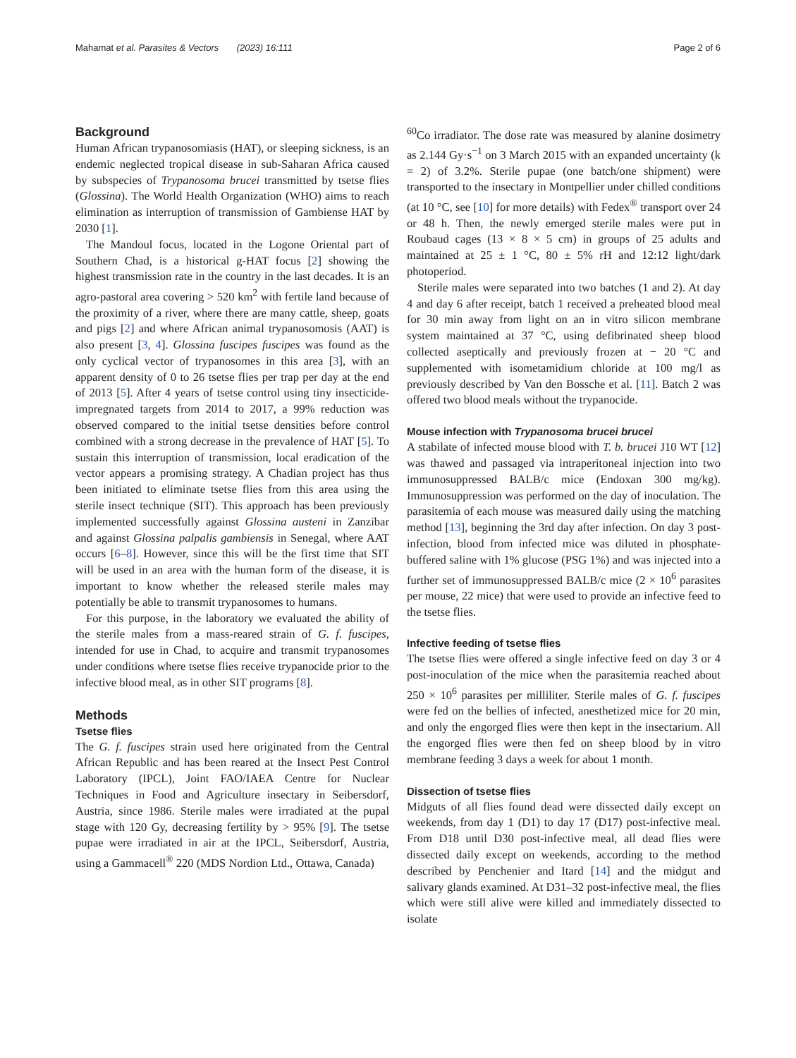Mahamat et al. Parasites & Vectors (2023) 16:111 Page 2 of 6
Background
Human African trypanosomiasis (HAT), or sleeping sickness, is an endemic neglected tropical disease in sub-Saharan Africa caused by subspecies of Trypanosoma brucei transmitted by tsetse flies (Glossina). The World Health Organization (WHO) aims to reach elimination as interruption of transmission of Gambiense HAT by 2030 [1].
The Mandoul focus, located in the Logone Oriental part of Southern Chad, is a historical g-HAT focus [2] showing the highest transmission rate in the country in the last decades. It is an agro-pastoral area covering > 520 km<sup>2</sup> with fertile land because of the proximity of a river, where there are many cattle, sheep, goats and pigs [2] and where African animal trypanosomosis (AAT) is also present [3, 4]. Glossina fuscipes fuscipes was found as the only cyclical vector of trypanosomes in this area [3], with an apparent density of 0 to 26 tsetse flies per trap per day at the end of 2013 [5]. After 4 years of tsetse control using tiny insecticide-impregnated targets from 2014 to 2017, a 99% reduction was observed compared to the initial tsetse densities before control combined with a strong decrease in the prevalence of HAT [5]. To sustain this interruption of transmission, local eradication of the vector appears a promising strategy. A Chadian project has thus been initiated to eliminate tsetse flies from this area using the sterile insect technique (SIT). This approach has been previously implemented successfully against Glossina austeni in Zanzibar and against Glossina palpalis gambiensis in Senegal, where AAT occurs [6–8]. However, since this will be the first time that SIT will be used in an area with the human form of the disease, it is important to know whether the released sterile males may potentially be able to transmit trypanosomes to humans.
For this purpose, in the laboratory we evaluated the ability of the sterile males from a mass-reared strain of G. f. fuscipes, intended for use in Chad, to acquire and transmit trypanosomes under conditions where tsetse flies receive trypanocide prior to the infective blood meal, as in other SIT programs [8].
Methods
Tsetse flies
The G. f. fuscipes strain used here originated from the Central African Republic and has been reared at the Insect Pest Control Laboratory (IPCL), Joint FAO/IAEA Centre for Nuclear Techniques in Food and Agriculture insectary in Seibersdorf, Austria, since 1986. Sterile males were irradiated at the pupal stage with 120 Gy, decreasing fertility by > 95% [9]. The tsetse pupae were irradiated in air at the IPCL, Seibersdorf, Austria, using a Gammacell<sup>®</sup> 220 (MDS Nordion Ltd., Ottawa, Canada)
<sup>60</sup>Co irradiator. The dose rate was measured by alanine dosimetry as 2.144 Gy·s<sup>−1</sup> on 3 March 2015 with an expanded uncertainty (k = 2) of 3.2%. Sterile pupae (one batch/one shipment) were transported to the insectary in Montpellier under chilled conditions (at 10 °C, see [10] for more details) with Fedex<sup>®</sup> transport over 24 or 48 h. Then, the newly emerged sterile males were put in Roubaud cages (13 × 8 × 5 cm) in groups of 25 adults and maintained at 25 ± 1 °C, 80 ± 5% rH and 12:12 light/dark photoperiod.
Sterile males were separated into two batches (1 and 2). At day 4 and day 6 after receipt, batch 1 received a preheated blood meal for 30 min away from light on an in vitro silicon membrane system maintained at 37 °C, using defibrinated sheep blood collected aseptically and previously frozen at − 20 °C and supplemented with isometamidium chloride at 100 mg/l as previously described by Van den Bossche et al. [11]. Batch 2 was offered two blood meals without the trypanocide.
Mouse infection with Trypanosoma brucei brucei
A stabilate of infected mouse blood with T. b. brucei J10 WT [12] was thawed and passaged via intraperitoneal injection into two immunosuppressed BALB/c mice (Endoxan 300 mg/kg). Immunosuppression was performed on the day of inoculation. The parasitemia of each mouse was measured daily using the matching method [13], beginning the 3rd day after infection. On day 3 post-infection, blood from infected mice was diluted in phosphate-buffered saline with 1% glucose (PSG 1%) and was injected into a further set of immunosuppressed BALB/c mice (2 × 10<sup>6</sup> parasites per mouse, 22 mice) that were used to provide an infective feed to the tsetse flies.
Infective feeding of tsetse flies
The tsetse flies were offered a single infective feed on day 3 or 4 post-inoculation of the mice when the parasitemia reached about 250 × 10<sup>6</sup> parasites per milliliter. Sterile males of G. f. fuscipes were fed on the bellies of infected, anesthetized mice for 20 min, and only the engorged flies were then kept in the insectarium. All the engorged flies were then fed on sheep blood by in vitro membrane feeding 3 days a week for about 1 month.
Dissection of tsetse flies
Midguts of all flies found dead were dissected daily except on weekends, from day 1 (D1) to day 17 (D17) post-infective meal. From D18 until D30 post-infective meal, all dead flies were dissected daily except on weekends, according to the method described by Penchenier and Itard [14] and the midgut and salivary glands examined. At D31–32 post-infective meal, the flies which were still alive were killed and immediately dissected to isolate